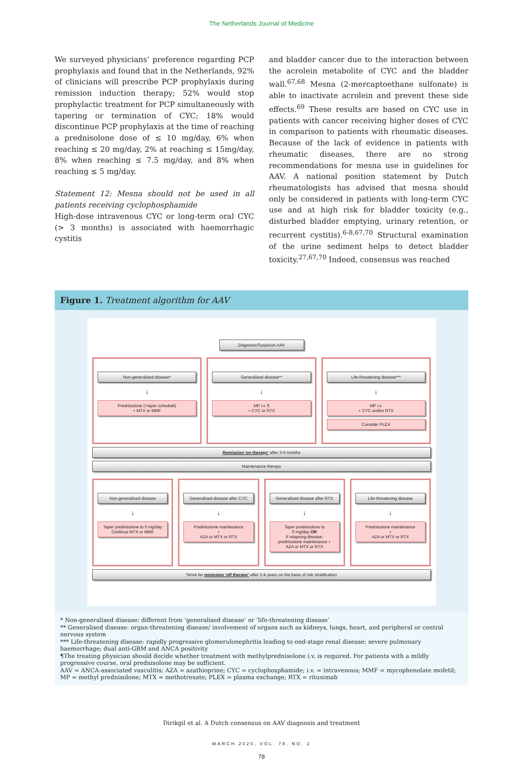The Netherlands Journal of Medicine
We surveyed physicians’ preference regarding PCP prophylaxis and found that in the Netherlands, 92% of clinicians will prescribe PCP prophylaxis during remission induction therapy; 52% would stop prophylactic treatment for PCP simultaneously with tapering or termination of CYC; 18% would discontinue PCP prophylaxis at the time of reaching a prednisolone dose of ≤ 10 mg/day, 6% when reaching ≤ 20 mg/day, 2% at reaching ≤ 15mg/day, 8% when reaching ≤ 7.5 mg/day, and 8% when reaching ≤ 5 mg/day.
Statement 12: Mesna should not be used in all patients receiving cyclophosphamide
High-dose intravenous CYC or long-term oral CYC (> 3 months) is associated with haemorrhagic cystitis
and bladder cancer due to the interaction between the acrolein metabolite of CYC and the bladder wall.<sup>67,68</sup> Mesna (2-mercaptoethane sulfonate) is able to inactivate acrolein and prevent these side effects.<sup>69</sup> These results are based on CYC use in patients with cancer receiving higher doses of CYC in comparison to patients with rheumatic diseases. Because of the lack of evidence in patients with rheumatic diseases, there are no strong recommendations for mesna use in guidelines for AAV. A national position statement by Dutch rheumatologists has advised that mesna should only be considered in patients with long-term CYC use and at high risk for bladder toxicity (e.g., disturbed bladder emptying, urinary retention, or recurrent cystitis).<sup>6-8,67,70</sup> Structural examination of the urine sediment helps to detect bladder toxicity.<sup>27,67,70</sup> Indeed, consensus was reached
Figure 1. Treatment algorithm for AAV
Diagnosis/Suspicion AAV
Non-generalised disease*
↓
Prednisolone (+taper schedule)
+ MTX or MMF
Generalised disease**
↓
MP i.v. ¶
+ CYC or RTX
Life-threatening disease***
↓
MP i.v.
+ CYC and/or RTX
Consider PLEX
Remission ‘on therapy’ after 3-6 months
Maintenance therapy
Non-generalised disease
↓
Taper prednisolone to 0 mg/day
Continue MTX or MMF
Generalised disease after CYC
↓
Prednisolone maintenance
+
AZA or MTX or RTX
Generalised disease after RTX
↓
Taper prednisolone to
0 mg/day OR
If relapsing disease:
prednisolone maintenance +
AZA or MTX or RTX
Life-threatening disease
↓
Prednisolone maintenance
+
AZA or MTX or RTX
Strive for remission ‘off therapy’ after 2-4 years on the basis of risk stratification
* Non-generalised disease: different from ‘generalised disease’ or ’life-threatening disease’
** Generalised disease: organ-threatening disease/ involvement of organs such as kidneys, lungs, heart, and peripheral or central nervous system
*** Life-threatening disease: rapidly progressive glomerulonephritis leading to end-stage renal disease; severe pulmonary haemorrhage; dual anti-GBM and ANCA positivity
¶The treating physician should decide whether treatment with methylprednisolone i.v. is required. For patients with a mildly progressive course, oral prednisolone may be sufficient.
AAV = ANCA-associated vasculitis; AZA = azathioprine; CYC = cyclophosphamide; i.v. = intravenous; MMF = mycophenolate mofetil; MP = methyl prednisolone; MTX = methotrexate; PLEX = plasma exchange; RTX = rituximab
Dirikgil et al. A Dutch consensus on AAV diagnosis and treatment
MARCH 2020, VOL. 78, NO. 2
78